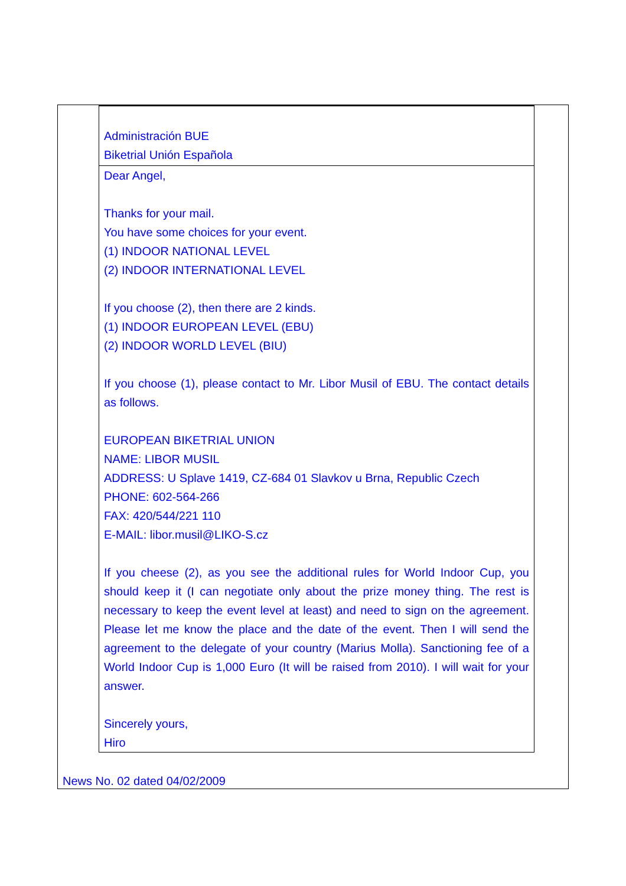Administración BUE
Biketrial Unión Española
Dear Angel,
Thanks for your mail.
You have some choices for your event.
(1) INDOOR NATIONAL LEVEL
(2) INDOOR INTERNATIONAL LEVEL
If you choose (2), then there are 2 kinds.
(1) INDOOR EUROPEAN LEVEL (EBU)
(2) INDOOR WORLD LEVEL (BIU)
If you choose (1), please contact to Mr. Libor Musil of EBU. The contact details as follows.
EUROPEAN BIKETRIAL UNION
NAME: LIBOR MUSIL
ADDRESS: U Splave 1419, CZ-684 01 Slavkov u Brna, Republic Czech
PHONE: 602-564-266
FAX: 420/544/221 110
E-MAIL: libor.musil@LIKO-S.cz
If you cheese (2), as you see the additional rules for World Indoor Cup, you should keep it (I can negotiate only about the prize money thing. The rest is necessary to keep the event level at least) and need to sign on the agreement. Please let me know the place and the date of the event. Then I will send the agreement to the delegate of your country (Marius Molla). Sanctioning fee of a World Indoor Cup is 1,000 Euro (It will be raised from 2010). I will wait for your answer.
Sincerely yours,
Hiro
News No. 02 dated 04/02/2009